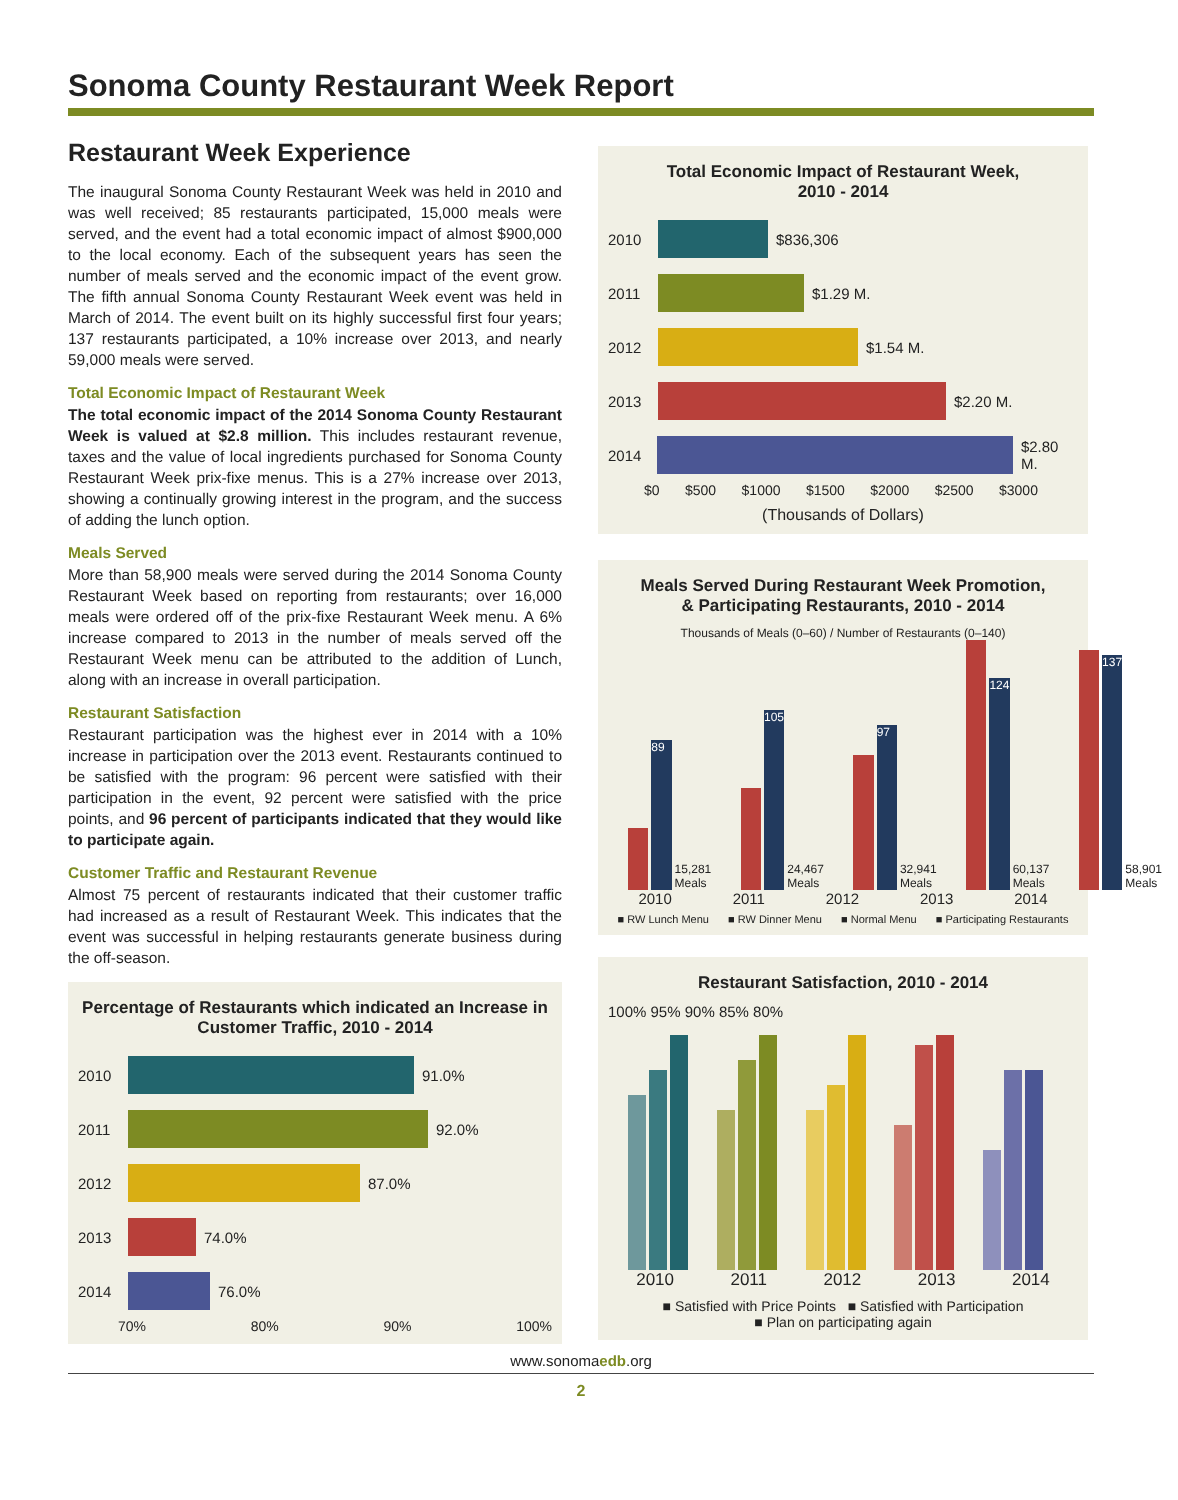Sonoma County Restaurant Week Report
Restaurant Week Experience
The inaugural Sonoma County Restaurant Week was held in 2010 and was well received; 85 restaurants participated, 15,000 meals were served, and the event had a total economic impact of almost $900,000 to the local economy. Each of the subsequent years has seen the number of meals served and the economic impact of the event grow. The fifth annual Sonoma County Restaurant Week event was held in March of 2014. The event built on its highly successful first four years; 137 restaurants participated, a 10% increase over 2013, and nearly 59,000 meals were served.
Total Economic Impact of Restaurant Week
The total economic impact of the 2014 Sonoma County Restaurant Week is valued at $2.8 million. This includes restaurant revenue, taxes and the value of local ingredients purchased for Sonoma County Restaurant Week prix-fixe menus. This is a 27% increase over 2013, showing a continually growing interest in the program, and the success of adding the lunch option.
Meals Served
More than 58,900 meals were served during the 2014 Sonoma County Restaurant Week based on reporting from restaurants; over 16,000 meals were ordered off of the prix-fixe Restaurant Week menu. A 6% increase compared to 2013 in the number of meals served off the Restaurant Week menu can be attributed to the addition of Lunch, along with an increase in overall participation.
Restaurant Satisfaction
Restaurant participation was the highest ever in 2014 with a 10% increase in participation over the 2013 event. Restaurants continued to be satisfied with the program: 96 percent were satisfied with their participation in the event, 92 percent were satisfied with the price points, and 96 percent of participants indicated that they would like to participate again.
Customer Traffic and Restaurant Revenue
Almost 75 percent of restaurants indicated that their customer traffic had increased as a result of Restaurant Week. This indicates that the event was successful in helping restaurants generate business during the off-season.
Percentage of Restaurants which indicated an Increase in Customer Traffic, 2010 - 2014
2010
91.0%
2011
92.0%
2012
87.0%
2013
74.0%
2014
76.0%
70% 80% 90% 100%
Total Economic Impact of Restaurant Week,
2010 - 2014
2010
$836,306
2011
$1.29 M.
2012
$1.54 M.
2013
$2.20 M.
2014
$2.80 M.
$0 $500 $1000 $1500 $2000 $2500 $3000
(Thousands of Dollars)
Meals Served During Restaurant Week Promotion,
& Participating Restaurants, 2010 - 2014
Thousands of Meals (0–60) / Number of Restaurants (0–140)
89
15,281 Meals
105
24,467 Meals
97
32,941 Meals
124
60,137 Meals
137
58,901 Meals
2010 2011 2012 2013 2014
■ RW Lunch Menu ■ RW Dinner Menu ■ Normal Menu ■ Participating Restaurants
Restaurant Satisfaction, 2010 - 2014
100% 95% 90% 85% 80%
2010 2011 2012 2013 2014
■ Satisfied with Price Points ■ Satisfied with Participation
■ Plan on participating again
www.sonomaedb.org
2